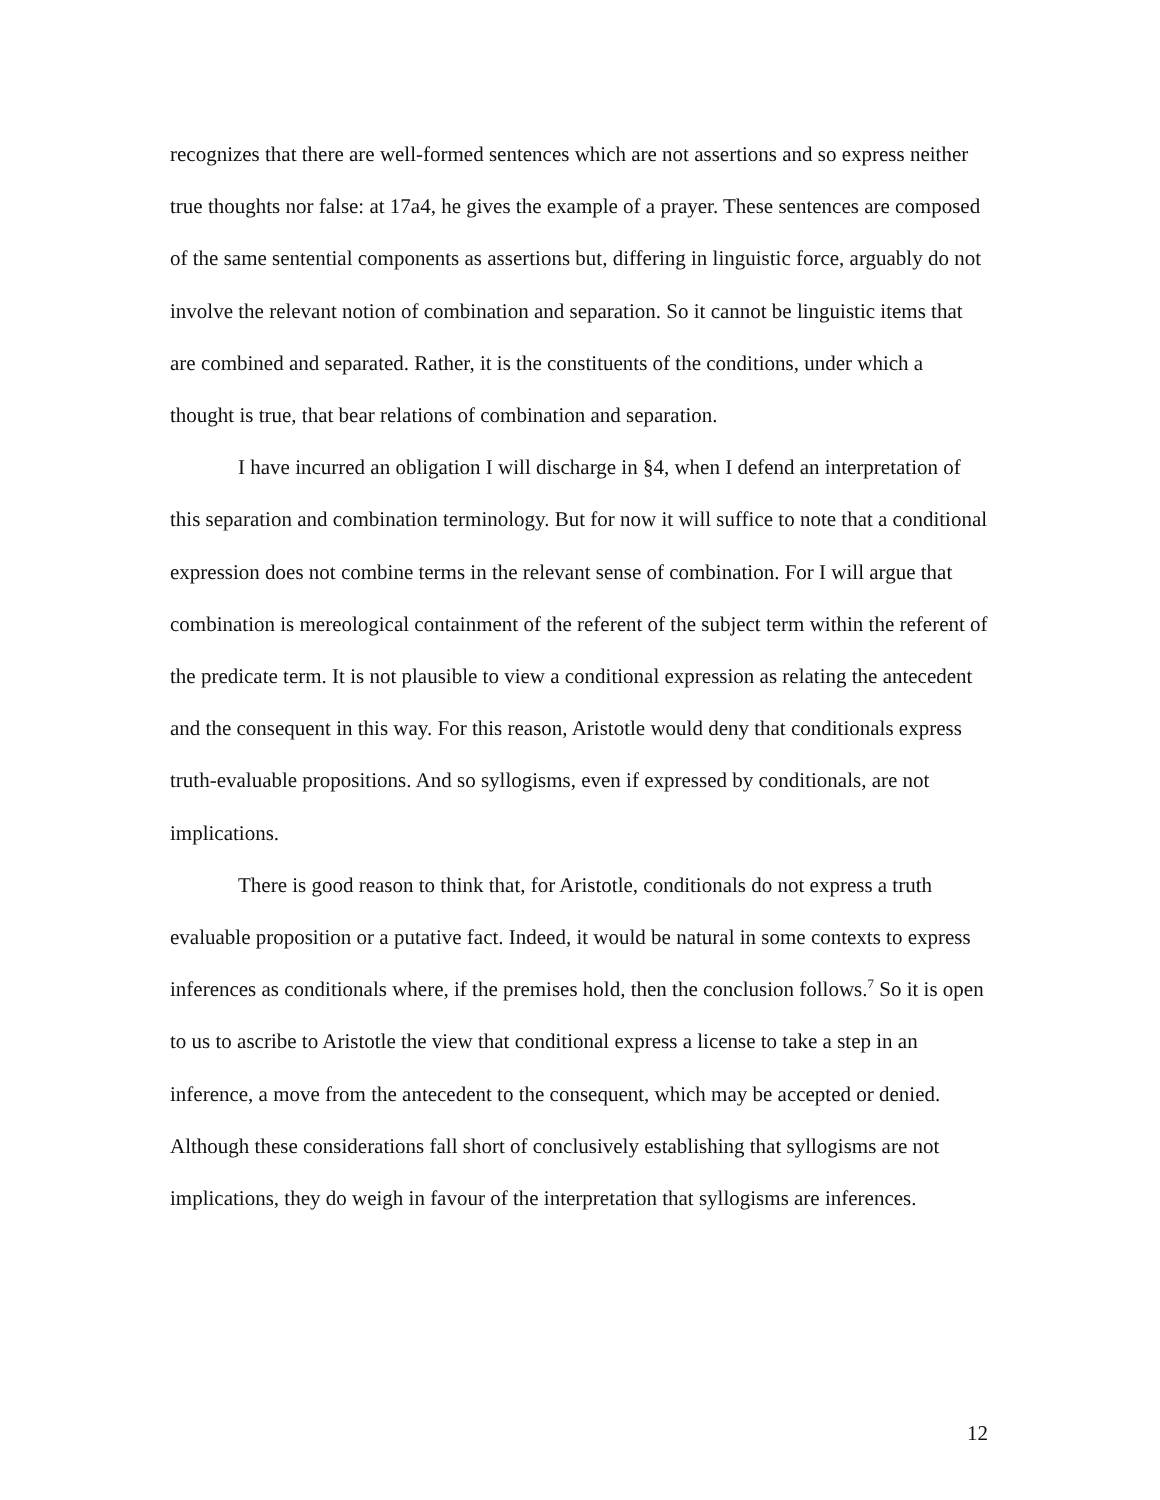recognizes that there are well-formed sentences which are not assertions and so express neither true thoughts nor false: at 17a4, he gives the example of a prayer. These sentences are composed of the same sentential components as assertions but, differing in linguistic force, arguably do not involve the relevant notion of combination and separation. So it cannot be linguistic items that are combined and separated. Rather, it is the constituents of the conditions, under which a thought is true, that bear relations of combination and separation.
I have incurred an obligation I will discharge in §4, when I defend an interpretation of this separation and combination terminology. But for now it will suffice to note that a conditional expression does not combine terms in the relevant sense of combination. For I will argue that combination is mereological containment of the referent of the subject term within the referent of the predicate term. It is not plausible to view a conditional expression as relating the antecedent and the consequent in this way. For this reason, Aristotle would deny that conditionals express truth-evaluable propositions. And so syllogisms, even if expressed by conditionals, are not implications.
There is good reason to think that, for Aristotle, conditionals do not express a truth evaluable proposition or a putative fact. Indeed, it would be natural in some contexts to express inferences as conditionals where, if the premises hold, then the conclusion follows.<sup>7</sup> So it is open to us to ascribe to Aristotle the view that conditional express a license to take a step in an inference, a move from the antecedent to the consequent, which may be accepted or denied. Although these considerations fall short of conclusively establishing that syllogisms are not implications, they do weigh in favour of the interpretation that syllogisms are inferences.
12